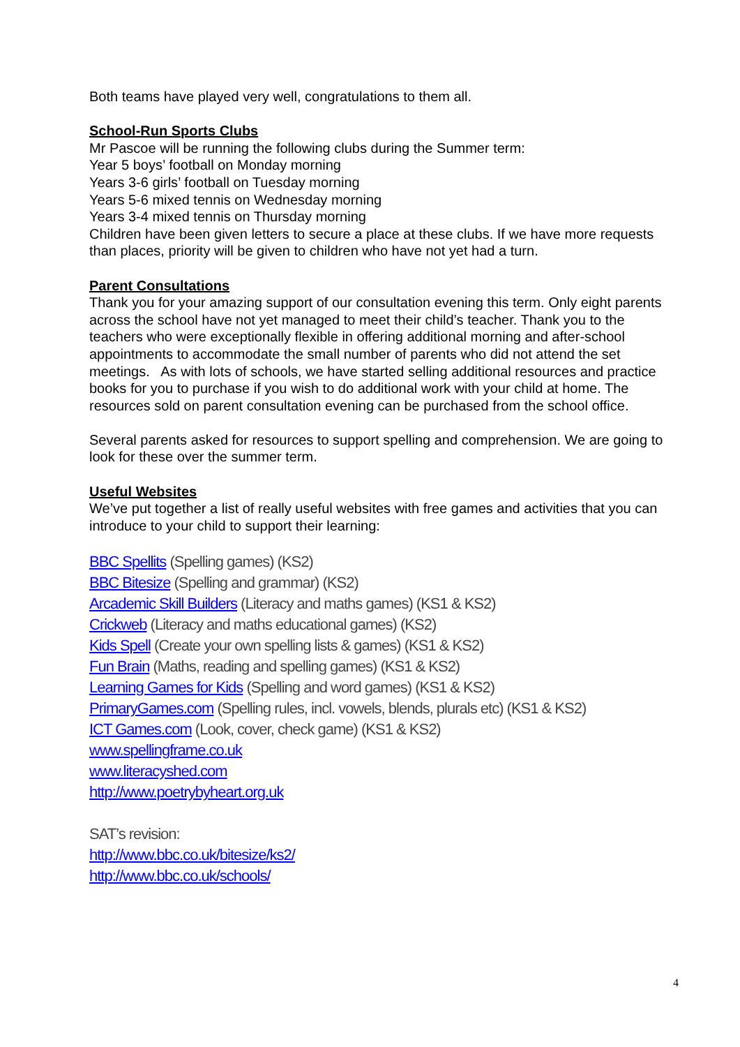Both teams have played very well, congratulations to them all.
School-Run Sports Clubs
Mr Pascoe will be running the following clubs during the Summer term:
Year 5 boys’ football on Monday morning
Years 3-6 girls’ football on Tuesday morning
Years 5-6 mixed tennis on Wednesday morning
Years 3-4 mixed tennis on Thursday morning
Children have been given letters to secure a place at these clubs. If we have more requests than places, priority will be given to children who have not yet had a turn.
Parent Consultations
Thank you for your amazing support of our consultation evening this term. Only eight parents across the school have not yet managed to meet their child’s teacher. Thank you to the teachers who were exceptionally flexible in offering additional morning and after-school appointments to accommodate the small number of parents who did not attend the set meetings. As with lots of schools, we have started selling additional resources and practice books for you to purchase if you wish to do additional work with your child at home. The resources sold on parent consultation evening can be purchased from the school office.
Several parents asked for resources to support spelling and comprehension. We are going to look for these over the summer term.
Useful Websites
We’ve put together a list of really useful websites with free games and activities that you can introduce to your child to support their learning:
BBC Spellits (Spelling games) (KS2)
BBC Bitesize (Spelling and grammar) (KS2)
Arcademic Skill Builders (Literacy and maths games) (KS1 & KS2)
Crickweb (Literacy and maths educational games) (KS2)
Kids Spell (Create your own spelling lists & games) (KS1 & KS2)
Fun Brain (Maths, reading and spelling games) (KS1 & KS2)
Learning Games for Kids (Spelling and word games) (KS1 & KS2)
PrimaryGames.com (Spelling rules, incl. vowels, blends, plurals etc) (KS1 & KS2)
ICT Games.com (Look, cover, check game) (KS1 & KS2)
www.spellingframe.co.uk
www.literacyshed.com
http://www.poetrybyheart.org.uk
SAT’s revision:
http://www.bbc.co.uk/bitesize/ks2/
http://www.bbc.co.uk/schools/
4